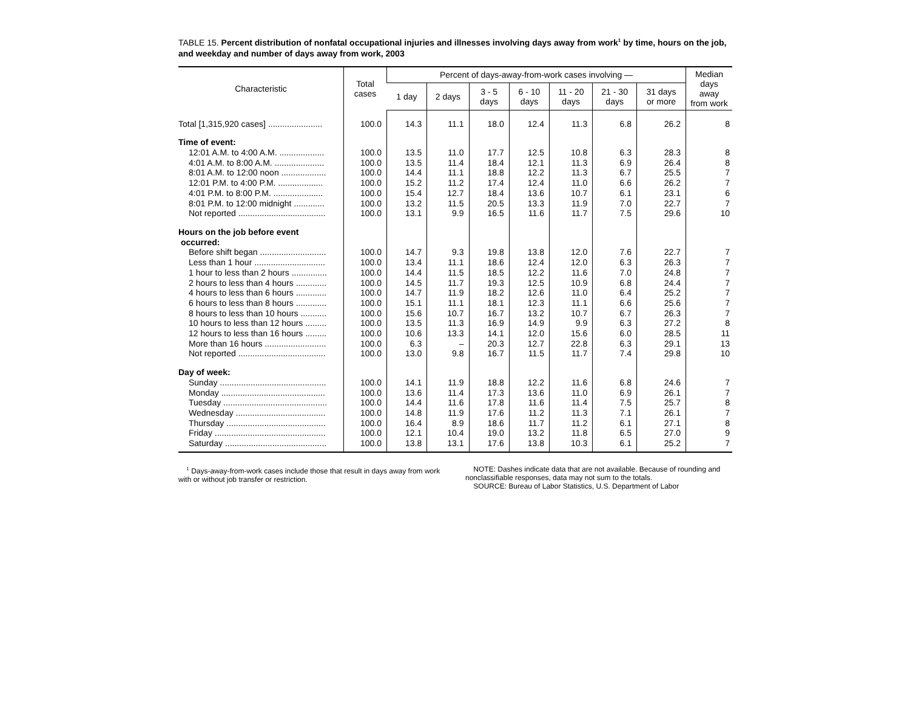TABLE 15. Percent distribution of nonfatal occupational injuries and illnesses involving days away from work<sup>1</sup> by time, hours on the job, and weekday and number of days away from work, 2003
| Characteristic | Total cases | Percent of days-away-from-work cases involving — | | | | | | | Median days away from work |
| --- | --- | --- | --- | --- | --- | --- | --- | --- | --- |
| | | 1 day | 2 days | 3 - 5 days | 6 - 10 days | 11 - 20 days | 21 - 30 days | 31 days or more | |
| Total [1,315,920 cases] ....................... | 100.0 | 14.3 | 11.1 | 18.0 | 12.4 | 11.3 | 6.8 | 26.2 | 8 |
| Time of event: | | | | | | | | | |
| 12:01 A.M. to 4:00 A.M. ................... | 100.0 | 13.5 | 11.0 | 17.7 | 12.5 | 10.8 | 6.3 | 28.3 | 8 |
| 4:01 A.M. to 8:00 A.M. ..................... | 100.0 | 13.5 | 11.4 | 18.4 | 12.1 | 11.3 | 6.9 | 26.4 | 8 |
| 8:01 A.M. to 12:00 noon ................... | 100.0 | 14.4 | 11.1 | 18.8 | 12.2 | 11.3 | 6.7 | 25.5 | 7 |
| 12:01 P.M. to 4:00 P.M. ................... | 100.0 | 15.2 | 11.2 | 17.4 | 12.4 | 11.0 | 6.6 | 26.2 | 7 |
| 4:01 P.M. to 8:00 P.M. ..................... | 100.0 | 15.4 | 12.7 | 18.4 | 13.6 | 10.7 | 6.1 | 23.1 | 6 |
| 8:01 P.M. to 12:00 midnight ............. | 100.0 | 13.2 | 11.5 | 20.5 | 13.3 | 11.9 | 7.0 | 22.7 | 7 |
| Not reported ..................................... | 100.0 | 13.1 | 9.9 | 16.5 | 11.6 | 11.7 | 7.5 | 29.6 | 10 |
| Hours on the job before event occurred: | | | | | | | | | |
| Before shift began ............................ | 100.0 | 14.7 | 9.3 | 19.8 | 13.8 | 12.0 | 7.6 | 22.7 | 7 |
| Less than 1 hour .............................. | 100.0 | 13.4 | 11.1 | 18.6 | 12.4 | 12.0 | 6.3 | 26.3 | 7 |
| 1 hour to less than 2 hours ............... | 100.0 | 14.4 | 11.5 | 18.5 | 12.2 | 11.6 | 7.0 | 24.8 | 7 |
| 2 hours to less than 4 hours ............. | 100.0 | 14.5 | 11.7 | 19.3 | 12.5 | 10.9 | 6.8 | 24.4 | 7 |
| 4 hours to less than 6 hours ............. | 100.0 | 14.7 | 11.9 | 18.2 | 12.6 | 11.0 | 6.4 | 25.2 | 7 |
| 6 hours to less than 8 hours ............. | 100.0 | 15.1 | 11.1 | 18.1 | 12.3 | 11.1 | 6.6 | 25.6 | 7 |
| 8 hours to less than 10 hours ........... | 100.0 | 15.6 | 10.7 | 16.7 | 13.2 | 10.7 | 6.7 | 26.3 | 7 |
| 10 hours to less than 12 hours ......... | 100.0 | 13.5 | 11.3 | 16.9 | 14.9 | 9.9 | 6.3 | 27.2 | 8 |
| 12 hours to less than 16 hours ......... | 100.0 | 10.6 | 13.3 | 14.1 | 12.0 | 15.6 | 6.0 | 28.5 | 11 |
| More than 16 hours .......................... | 100.0 | 6.3 | – | 20.3 | 12.7 | 22.8 | 6.3 | 29.1 | 13 |
| Not reported ..................................... | 100.0 | 13.0 | 9.8 | 16.7 | 11.5 | 11.7 | 7.4 | 29.8 | 10 |
| Day of week: | | | | | | | | | |
| Sunday ............................................. | 100.0 | 14.1 | 11.9 | 18.8 | 12.2 | 11.6 | 6.8 | 24.6 | 7 |
| Monday ............................................ | 100.0 | 13.6 | 11.4 | 17.3 | 13.6 | 11.0 | 6.9 | 26.1 | 7 |
| Tuesday ............................................ | 100.0 | 14.4 | 11.6 | 17.8 | 11.6 | 11.4 | 7.5 | 25.7 | 8 |
| Wednesday ...................................... | 100.0 | 14.8 | 11.9 | 17.6 | 11.2 | 11.3 | 7.1 | 26.1 | 7 |
| Thursday .......................................... | 100.0 | 16.4 | 8.9 | 18.6 | 11.7 | 11.2 | 6.1 | 27.1 | 8 |
| Friday ............................................... | 100.0 | 12.1 | 10.4 | 19.0 | 13.2 | 11.8 | 6.5 | 27.0 | 9 |
| Saturday ........................................... | 100.0 | 13.8 | 13.1 | 17.6 | 13.8 | 10.3 | 6.1 | 25.2 | 7 |
<sup>1</sup> Days-away-from-work cases include those that result in days away from work with or without job transfer or restriction.
NOTE: Dashes indicate data that are not available. Because of rounding and nonclassifiable responses, data may not sum to the totals.
SOURCE: Bureau of Labor Statistics, U.S. Department of Labor